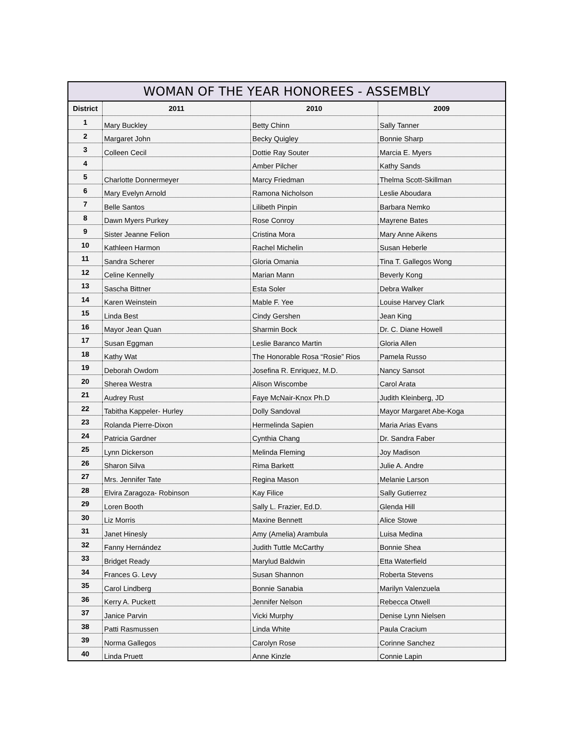WOMAN OF THE YEAR HONOREES - ASSEMBLY
| District | 2011 | 2010 | 2009 |
| --- | --- | --- | --- |
| 1 | Mary Buckley | Betty Chinn | Sally Tanner |
| 2 | Margaret John | Becky Quigley | Bonnie Sharp |
| 3 | Colleen Cecil | Dottie Ray Souter | Marcia E. Myers |
| 4 | | Amber Pilcher | Kathy Sands |
| 5 | Charlotte Donnermeyer | Marcy Friedman | Thelma Scott-Skillman |
| 6 | Mary Evelyn Arnold | Ramona Nicholson | Leslie Aboudara |
| 7 | Belle Santos | Lilibeth Pinpin | Barbara Nemko |
| 8 | Dawn Myers Purkey | Rose Conroy | Mayrene Bates |
| 9 | Sister Jeanne Felion | Cristina Mora | Mary Anne Aikens |
| 10 | Kathleen Harmon | Rachel Michelin | Susan Heberle |
| 11 | Sandra Scherer | Gloria Omania | Tina T. Gallegos Wong |
| 12 | Celine Kennelly | Marian Mann | Beverly Kong |
| 13 | Sascha Bittner | Esta Soler | Debra Walker |
| 14 | Karen Weinstein | Mable F. Yee | Louise Harvey Clark |
| 15 | Linda Best | Cindy Gershen | Jean King |
| 16 | Mayor Jean Quan | Sharmin Bock | Dr. C. Diane Howell |
| 17 | Susan Eggman | Leslie Baranco Martin | Gloria Allen |
| 18 | Kathy Wat | The Honorable Rosa “Rosie” Rios | Pamela Russo |
| 19 | Deborah Owdom | Josefina R. Enriquez, M.D. | Nancy Sansot |
| 20 | Sherea Westra | Alison Wiscombe | Carol Arata |
| 21 | Audrey Rust | Faye McNair-Knox Ph.D | Judith Kleinberg, JD |
| 22 | Tabitha Kappeler- Hurley | Dolly Sandoval | Mayor Margaret Abe-Koga |
| 23 | Rolanda Pierre-Dixon | Hermelinda Sapien | Maria Arias Evans |
| 24 | Patricia Gardner | Cynthia Chang | Dr. Sandra Faber |
| 25 | Lynn Dickerson | Melinda Fleming | Joy Madison |
| 26 | Sharon Silva | Rima Barkett | Julie A. Andre |
| 27 | Mrs. Jennifer Tate | Regina Mason | Melanie Larson |
| 28 | Elvira Zaragoza- Robinson | Kay Filice | Sally Gutierrez |
| 29 | Loren Booth | Sally L. Frazier, Ed.D. | Glenda Hill |
| 30 | Liz Morris | Maxine Bennett | Alice Stowe |
| 31 | Janet Hinesly | Amy (Amelia) Arambula | Luisa Medina |
| 32 | Fanny Hernández | Judith Tuttle McCarthy | Bonnie Shea |
| 33 | Bridget Ready | Marylud Baldwin | Etta Waterfield |
| 34 | Frances G. Levy | Susan Shannon | Roberta Stevens |
| 35 | Carol Lindberg | Bonnie Sanabia | Marilyn Valenzuela |
| 36 | Kerry A. Puckett | Jennifer Nelson | Rebecca Otwell |
| 37 | Janice Parvin | Vicki Murphy | Denise Lynn Nielsen |
| 38 | Patti Rasmussen | Linda White | Paula Cracium |
| 39 | Norma Gallegos | Carolyn Rose | Corinne Sanchez |
| 40 | Linda Pruett | Anne Kinzle | Connie Lapin |